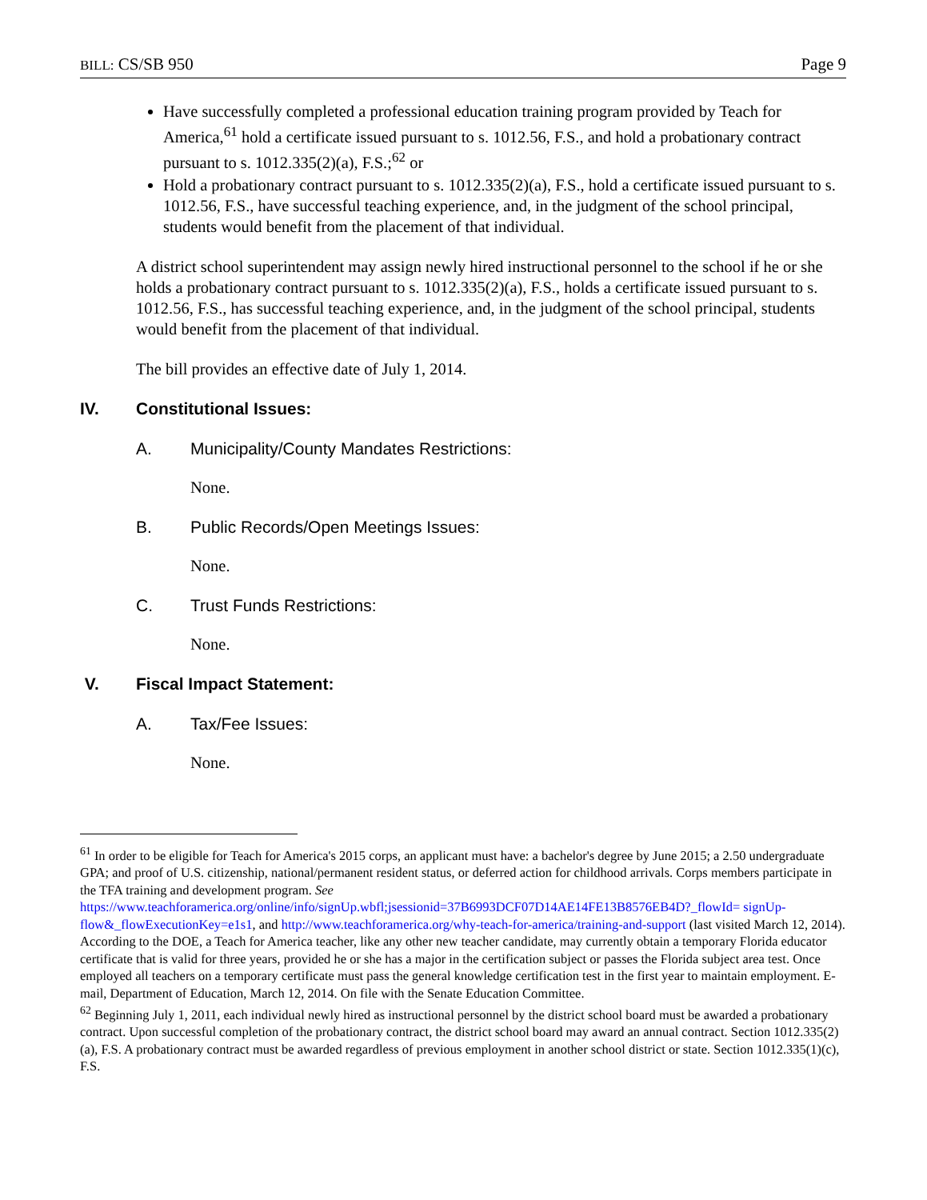BILL: CS/SB 950 Page 9
Have successfully completed a professional education training program provided by Teach for America,<sup>61</sup> hold a certificate issued pursuant to s. 1012.56, F.S., and hold a probationary contract pursuant to s. 1012.335(2)(a), F.S.;<sup>62</sup> or
Hold a probationary contract pursuant to s. 1012.335(2)(a), F.S., hold a certificate issued pursuant to s. 1012.56, F.S., have successful teaching experience, and, in the judgment of the school principal, students would benefit from the placement of that individual.
A district school superintendent may assign newly hired instructional personnel to the school if he or she holds a probationary contract pursuant to s. 1012.335(2)(a), F.S., holds a certificate issued pursuant to s. 1012.56, F.S., has successful teaching experience, and, in the judgment of the school principal, students would benefit from the placement of that individual.
The bill provides an effective date of July 1, 2014.
IV. Constitutional Issues:
A. Municipality/County Mandates Restrictions:
None.
B. Public Records/Open Meetings Issues:
None.
C. Trust Funds Restrictions:
None.
V. Fiscal Impact Statement:
A. Tax/Fee Issues:
None.
<sup>61</sup> In order to be eligible for Teach for America's 2015 corps, an applicant must have: a bachelor's degree by June 2015; a 2.50 undergraduate GPA; and proof of U.S. citizenship, national/permanent resident status, or deferred action for childhood arrivals. Corps members participate in the TFA training and development program. See https://www.teachforamerica.org/online/info/signUp.wbfl;jsessionid=37B6993DCF07D14AE14FE13B8576EB4D?_flowId= signUp-flow&_flowExecutionKey=e1s1, and http://www.teachforamerica.org/why-teach-for-america/training-and-support (last visited March 12, 2014). According to the DOE, a Teach for America teacher, like any other new teacher candidate, may currently obtain a temporary Florida educator certificate that is valid for three years, provided he or she has a major in the certification subject or passes the Florida subject area test. Once employed all teachers on a temporary certificate must pass the general knowledge certification test in the first year to maintain employment. E-mail, Department of Education, March 12, 2014. On file with the Senate Education Committee.
<sup>62</sup> Beginning July 1, 2011, each individual newly hired as instructional personnel by the district school board must be awarded a probationary contract. Upon successful completion of the probationary contract, the district school board may award an annual contract. Section 1012.335(2)(a), F.S. A probationary contract must be awarded regardless of previous employment in another school district or state. Section 1012.335(1)(c), F.S.